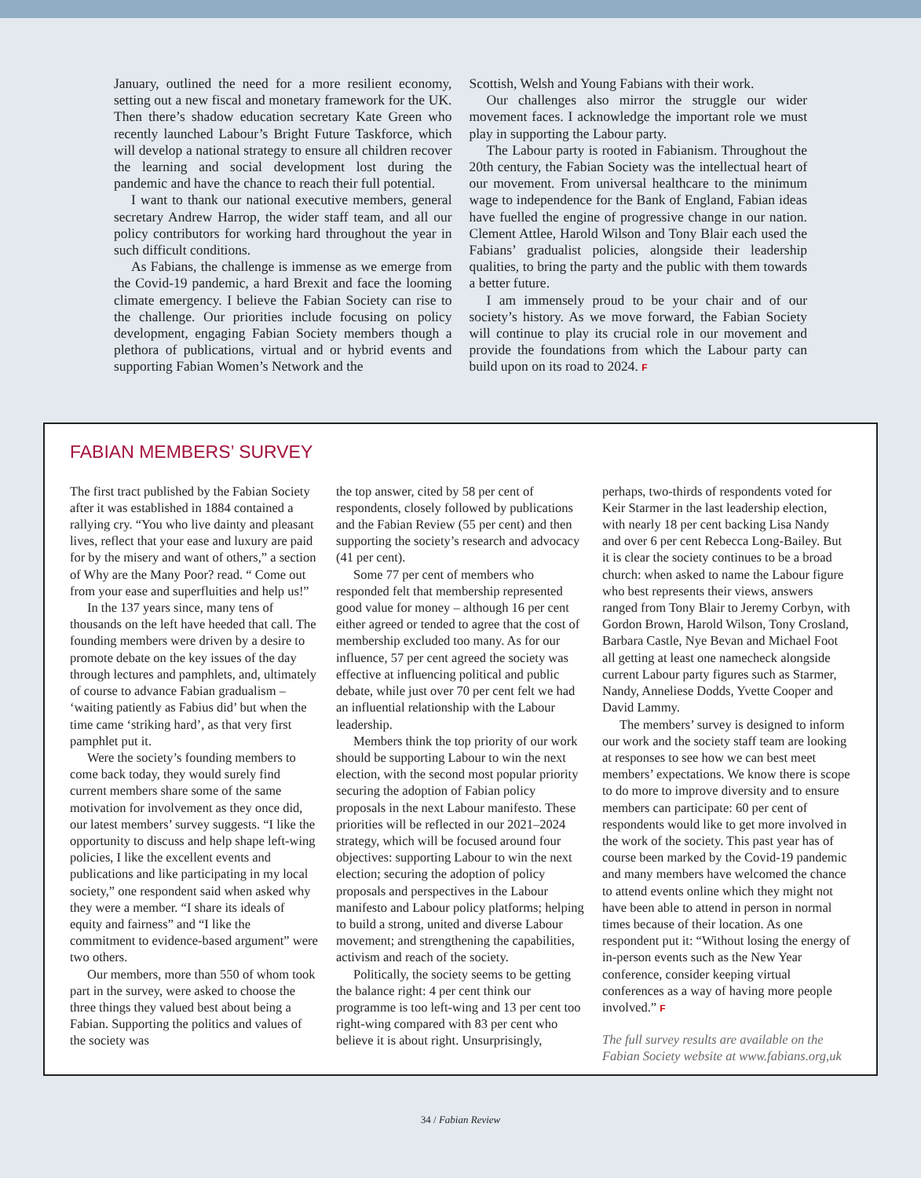January, outlined the need for a more resilient economy, setting out a new fiscal and monetary framework for the UK. Then there’s shadow education secretary Kate Green who recently launched Labour’s Bright Future Taskforce, which will develop a national strategy to ensure all children recover the learning and social development lost during the pandemic and have the chance to reach their full potential.
I want to thank our national executive members, general secretary Andrew Harrop, the wider staff team, and all our policy contributors for working hard throughout the year in such difficult conditions.
As Fabians, the challenge is immense as we emerge from the Covid-19 pandemic, a hard Brexit and face the looming climate emergency. I believe the Fabian Society can rise to the challenge. Our priorities include focusing on policy development, engaging Fabian Society members though a plethora of publications, virtual and or hybrid events and supporting Fabian Women’s Network and the
Scottish, Welsh and Young Fabians with their work.
Our challenges also mirror the struggle our wider movement faces. I acknowledge the important role we must play in supporting the Labour party.
The Labour party is rooted in Fabianism. Throughout the 20th century, the Fabian Society was the intellectual heart of our movement. From universal healthcare to the minimum wage to independence for the Bank of England, Fabian ideas have fuelled the engine of progressive change in our nation. Clement Attlee, Harold Wilson and Tony Blair each used the Fabians’ gradualist policies, alongside their leadership qualities, to bring the party and the public with them towards a better future.
I am immensely proud to be your chair and of our society’s history. As we move forward, the Fabian Society will continue to play its crucial role in our movement and provide the foundations from which the Labour party can build upon on its road to 2024. F
FABIAN MEMBERS’ SURVEY
The first tract published by the Fabian Society after it was established in 1884 contained a rallying cry. “You who live dainty and pleasant lives, reflect that your ease and luxury are paid for by the misery and want of others,” a section of Why are the Many Poor? read. “ Come out from your ease and superfluities and help us!”
In the 137 years since, many tens of thousands on the left have heeded that call. The founding members were driven by a desire to promote debate on the key issues of the day through lectures and pamphlets, and, ultimately of course to advance Fabian gradualism – ‘waiting patiently as Fabius did’ but when the time came ‘striking hard’, as that very first pamphlet put it.
Were the society’s founding members to come back today, they would surely find current members share some of the same motivation for involvement as they once did, our latest members’ survey suggests. “I like the opportunity to discuss and help shape left-wing policies, I like the excellent events and publications and like participating in my local society,” one respondent said when asked why they were a member. “I share its ideals of equity and fairness” and “I like the commitment to evidence-based argument” were two others.
Our members, more than 550 of whom took part in the survey, were asked to choose the three things they valued best about being a Fabian. Supporting the politics and values of the society was
the top answer, cited by 58 per cent of respondents, closely followed by publications and the Fabian Review (55 per cent) and then supporting the society’s research and advocacy (41 per cent).
Some 77 per cent of members who responded felt that membership represented good value for money – although 16 per cent either agreed or tended to agree that the cost of membership excluded too many. As for our influence, 57 per cent agreed the society was effective at influencing political and public debate, while just over 70 per cent felt we had an influential relationship with the Labour leadership.
Members think the top priority of our work should be supporting Labour to win the next election, with the second most popular priority securing the adoption of Fabian policy proposals in the next Labour manifesto. These priorities will be reflected in our 2021–2024 strategy, which will be focused around four objectives: supporting Labour to win the next election; securing the adoption of policy proposals and perspectives in the Labour manifesto and Labour policy platforms; helping to build a strong, united and diverse Labour movement; and strengthening the capabilities, activism and reach of the society.
Politically, the society seems to be getting the balance right: 4 per cent think our programme is too left-wing and 13 per cent too right-wing compared with 83 per cent who believe it is about right. Unsurprisingly,
perhaps, two-thirds of respondents voted for Keir Starmer in the last leadership election, with nearly 18 per cent backing Lisa Nandy and over 6 per cent Rebecca Long-Bailey. But it is clear the society continues to be a broad church: when asked to name the Labour figure who best represents their views, answers ranged from Tony Blair to Jeremy Corbyn, with Gordon Brown, Harold Wilson, Tony Crosland, Barbara Castle, Nye Bevan and Michael Foot all getting at least one namecheck alongside current Labour party figures such as Starmer, Nandy, Anneliese Dodds, Yvette Cooper and David Lammy.
The members’ survey is designed to inform our work and the society staff team are looking at responses to see how we can best meet members’ expectations. We know there is scope to do more to improve diversity and to ensure members can participate: 60 per cent of respondents would like to get more involved in the work of the society. This past year has of course been marked by the Covid-19 pandemic and many members have welcomed the chance to attend events online which they might not have been able to attend in person in normal times because of their location. As one respondent put it: “Without losing the energy of in-person events such as the New Year conference, consider keeping virtual conferences as a way of having more people involved.” F
The full survey results are available on the Fabian Society website at www.fabians.org,uk
34 / Fabian Review